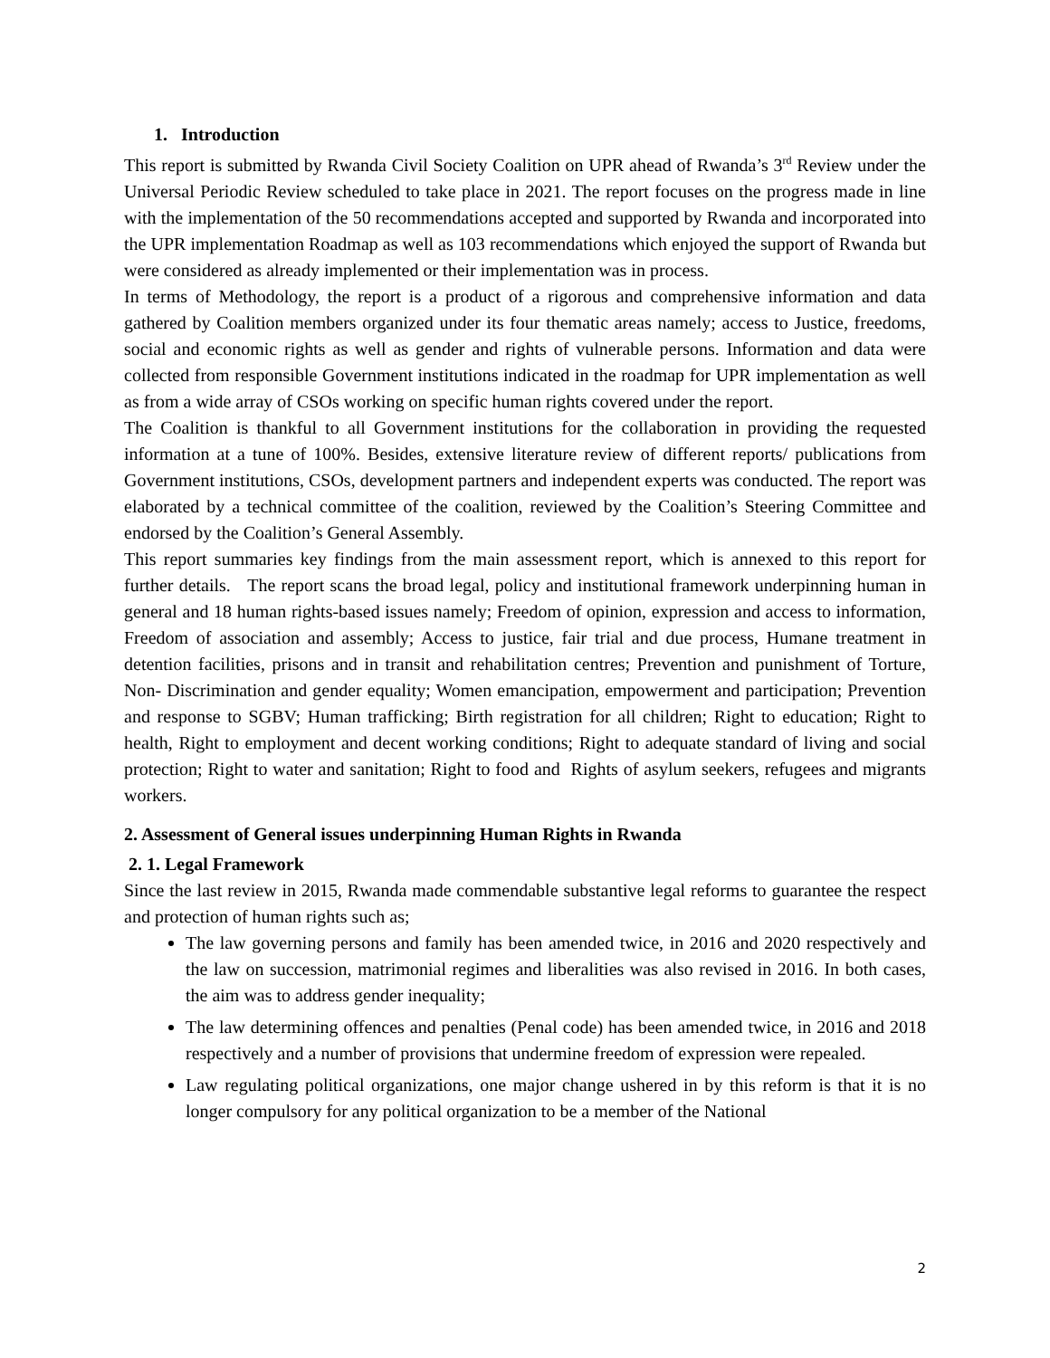1. Introduction
This report is submitted by Rwanda Civil Society Coalition on UPR ahead of Rwanda’s 3<sup>rd</sup> Review under the Universal Periodic Review scheduled to take place in 2021. The report focuses on the progress made in line with the implementation of the 50 recommendations accepted and supported by Rwanda and incorporated into the UPR implementation Roadmap as well as 103 recommendations which enjoyed the support of Rwanda but were considered as already implemented or their implementation was in process.
In terms of Methodology, the report is a product of a rigorous and comprehensive information and data gathered by Coalition members organized under its four thematic areas namely; access to Justice, freedoms, social and economic rights as well as gender and rights of vulnerable persons. Information and data were collected from responsible Government institutions indicated in the roadmap for UPR implementation as well as from a wide array of CSOs working on specific human rights covered under the report.
The Coalition is thankful to all Government institutions for the collaboration in providing the requested information at a tune of 100%. Besides, extensive literature review of different reports/ publications from Government institutions, CSOs, development partners and independent experts was conducted. The report was elaborated by a technical committee of the coalition, reviewed by the Coalition’s Steering Committee and endorsed by the Coalition’s General Assembly.
This report summaries key findings from the main assessment report, which is annexed to this report for further details. The report scans the broad legal, policy and institutional framework underpinning human in general and 18 human rights-based issues namely; Freedom of opinion, expression and access to information, Freedom of association and assembly; Access to justice, fair trial and due process, Humane treatment in detention facilities, prisons and in transit and rehabilitation centres; Prevention and punishment of Torture, Non- Discrimination and gender equality; Women emancipation, empowerment and participation; Prevention and response to SGBV; Human trafficking; Birth registration for all children; Right to education; Right to health, Right to employment and decent working conditions; Right to adequate standard of living and social protection; Right to water and sanitation; Right to food and Rights of asylum seekers, refugees and migrants workers.
2. Assessment of General issues underpinning Human Rights in Rwanda
2. 1. Legal Framework
Since the last review in 2015, Rwanda made commendable substantive legal reforms to guarantee the respect and protection of human rights such as;
The law governing persons and family has been amended twice, in 2016 and 2020 respectively and the law on succession, matrimonial regimes and liberalities was also revised in 2016. In both cases, the aim was to address gender inequality;
The law determining offences and penalties (Penal code) has been amended twice, in 2016 and 2018 respectively and a number of provisions that undermine freedom of expression were repealed.
Law regulating political organizations, one major change ushered in by this reform is that it is no longer compulsory for any political organization to be a member of the National
2